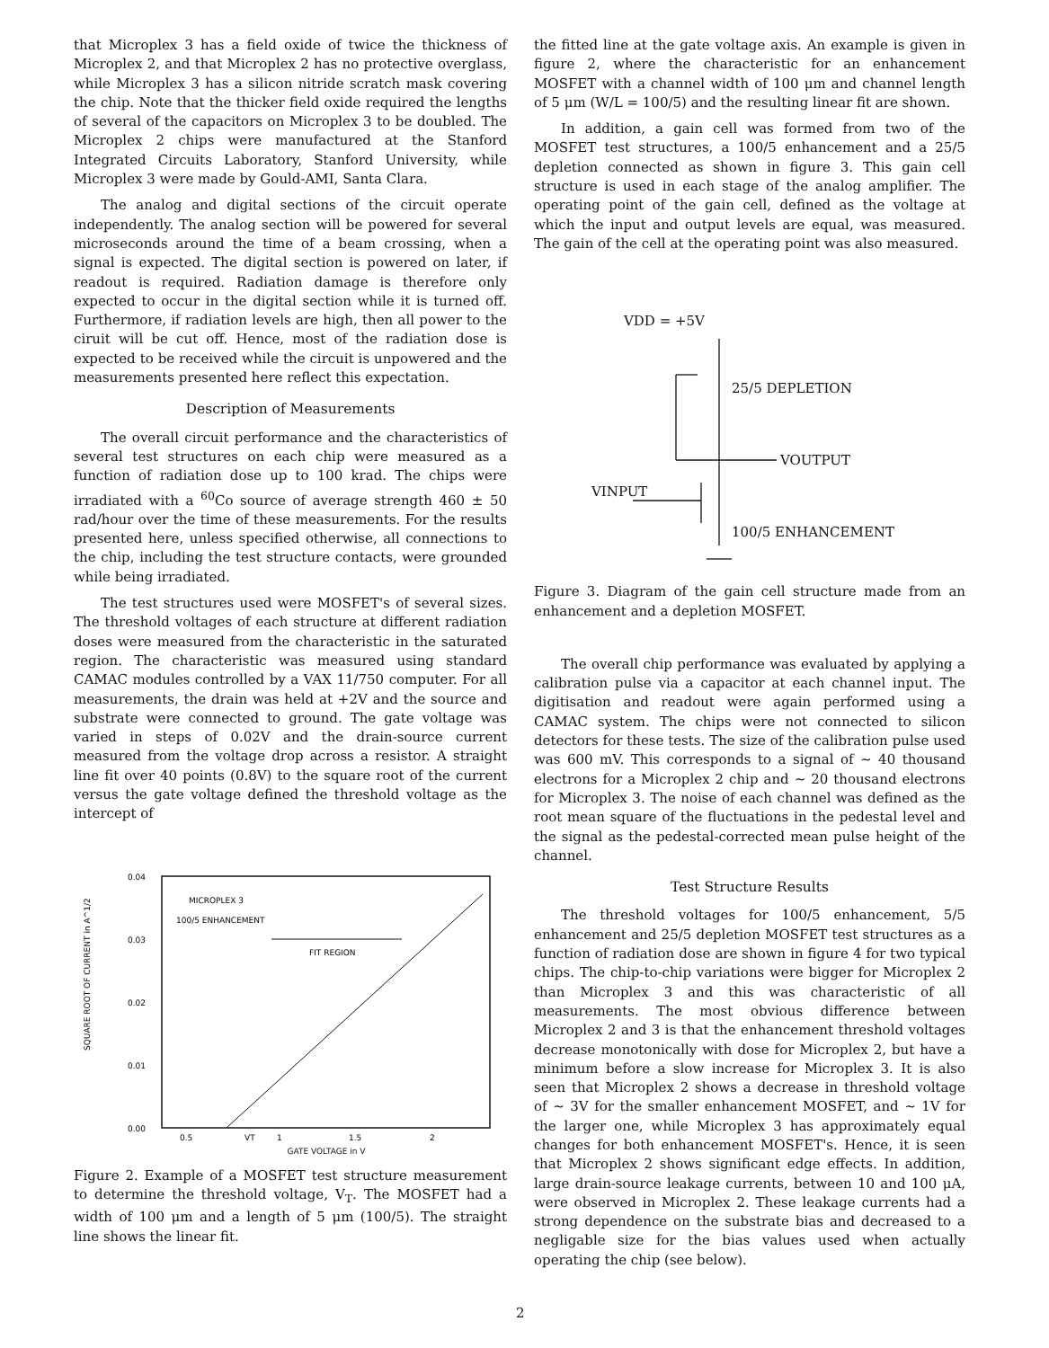that Microplex 3 has a field oxide of twice the thickness of Microplex 2, and that Microplex 2 has no protective overglass, while Microplex 3 has a silicon nitride scratch mask covering the chip. Note that the thicker field oxide required the lengths of several of the capacitors on Microplex 3 to be doubled. The Microplex 2 chips were manufactured at the Stanford Integrated Circuits Laboratory, Stanford University, while Microplex 3 were made by Gould-AMI, Santa Clara.
The analog and digital sections of the circuit operate independently. The analog section will be powered for several microseconds around the time of a beam crossing, when a signal is expected. The digital section is powered on later, if readout is required. Radiation damage is therefore only expected to occur in the digital section while it is turned off. Furthermore, if radiation levels are high, then all power to the ciruit will be cut off. Hence, most of the radiation dose is expected to be received while the circuit is unpowered and the measurements presented here reflect this expectation.
Description of Measurements
The overall circuit performance and the characteristics of several test structures on each chip were measured as a function of radiation dose up to 100 krad. The chips were irradiated with a <sup>60</sup>Co source of average strength 460 ± 50 rad/hour over the time of these measurements. For the results presented here, unless specified otherwise, all connections to the chip, including the test structure contacts, were grounded while being irradiated.
The test structures used were MOSFET's of several sizes. The threshold voltages of each structure at different radiation doses were measured from the characteristic in the saturated region. The characteristic was measured using standard CAMAC modules controlled by a VAX 11/750 computer. For all measurements, the drain was held at +2V and the source and substrate were connected to ground. The gate voltage was varied in steps of 0.02V and the drain-source current measured from the voltage drop across a resistor. A straight line fit over 40 points (0.8V) to the square root of the current versus the gate voltage defined the threshold voltage as the intercept of
SQUARE ROOT OF CURRENT in A^1/2
0.04
0.03
0.02
0.01
0.00
MICROPLEX 3
100/5 ENHANCEMENT
FIT REGION
0.5
VT
1
1.5
2
GATE VOLTAGE in V
Figure 2. Example of a MOSFET test structure measurement to determine the threshold voltage, V<sub>T</sub>. The MOSFET had a width of 100 μm and a length of 5 μm (100/5). The straight line shows the linear fit.
the fitted line at the gate voltage axis. An example is given in figure 2, where the characteristic for an enhancement MOSFET with a channel width of 100 μm and channel length of 5 μm (W/L = 100/5) and the resulting linear fit are shown.
In addition, a gain cell was formed from two of the MOSFET test structures, a 100/5 enhancement and a 25/5 depletion connected as shown in figure 3. This gain cell structure is used in each stage of the analog amplifier. The operating point of the gain cell, defined as the voltage at which the input and output levels are equal, was measured. The gain of the cell at the operating point was also measured.
VDD = +5V
25/5 DEPLETION
VOUTPUT
VINPUT
100/5 ENHANCEMENT
Figure 3. Diagram of the gain cell structure made from an enhancement and a depletion MOSFET.
The overall chip performance was evaluated by applying a calibration pulse via a capacitor at each channel input. The digitisation and readout were again performed using a CAMAC system. The chips were not connected to silicon detectors for these tests. The size of the calibration pulse used was 600 mV. This corresponds to a signal of ∼ 40 thousand electrons for a Microplex 2 chip and ∼ 20 thousand electrons for Microplex 3. The noise of each channel was defined as the root mean square of the fluctuations in the pedestal level and the signal as the pedestal-corrected mean pulse height of the channel.
Test Structure Results
The threshold voltages for 100/5 enhancement, 5/5 enhancement and 25/5 depletion MOSFET test structures as a function of radiation dose are shown in figure 4 for two typical chips. The chip-to-chip variations were bigger for Microplex 2 than Microplex 3 and this was characteristic of all measurements. The most obvious difference between Microplex 2 and 3 is that the enhancement threshold voltages decrease monotonically with dose for Microplex 2, but have a minimum before a slow increase for Microplex 3. It is also seen that Microplex 2 shows a decrease in threshold voltage of ∼ 3V for the smaller enhancement MOSFET, and ∼ 1V for the larger one, while Microplex 3 has approximately equal changes for both enhancement MOSFET's. Hence, it is seen that Microplex 2 shows significant edge effects. In addition, large drain-source leakage currents, between 10 and 100 μA, were observed in Microplex 2. These leakage currents had a strong dependence on the substrate bias and decreased to a negligable size for the bias values used when actually operating the chip (see below).
2